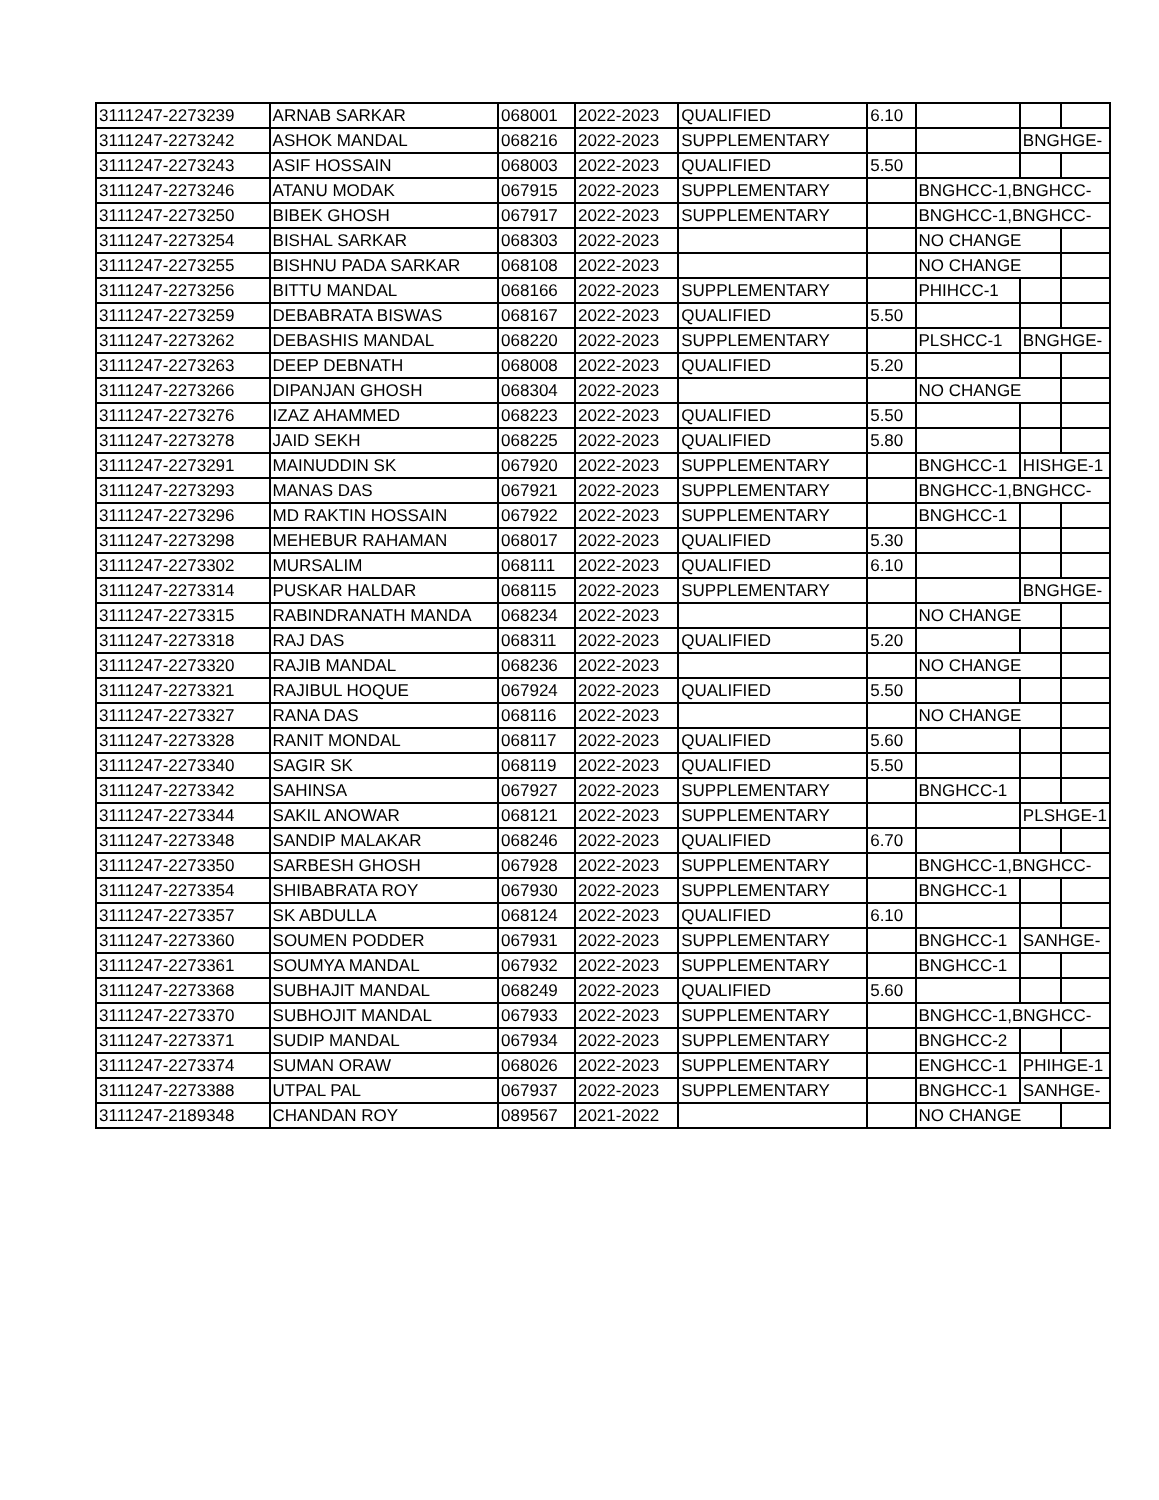| 3111247-2273239 | ARNAB SARKAR | 068001 | 2022-2023 | QUALIFIED | 6.10 | | | |
| 3111247-2273242 | ASHOK MANDAL | 068216 | 2022-2023 | SUPPLEMENTARY | | | BNGHGE- | |
| 3111247-2273243 | ASIF HOSSAIN | 068003 | 2022-2023 | QUALIFIED | 5.50 | | | |
| 3111247-2273246 | ATANU MODAK | 067915 | 2022-2023 | SUPPLEMENTARY | | BNGHCC-1,BNGHCC- | | |
| 3111247-2273250 | BIBEK GHOSH | 067917 | 2022-2023 | SUPPLEMENTARY | | BNGHCC-1,BNGHCC- | | |
| 3111247-2273254 | BISHAL SARKAR | 068303 | 2022-2023 | | | NO CHANGE | | |
| 3111247-2273255 | BISHNU PADA SARKAR | 068108 | 2022-2023 | | | NO CHANGE | | |
| 3111247-2273256 | BITTU MANDAL | 068166 | 2022-2023 | SUPPLEMENTARY | | PHIHCC-1 | | |
| 3111247-2273259 | DEBABRATA BISWAS | 068167 | 2022-2023 | QUALIFIED | 5.50 | | | |
| 3111247-2273262 | DEBASHIS MANDAL | 068220 | 2022-2023 | SUPPLEMENTARY | | PLSHCC-1 | BNGHGE- | |
| 3111247-2273263 | DEEP DEBNATH | 068008 | 2022-2023 | QUALIFIED | 5.20 | | | |
| 3111247-2273266 | DIPANJAN GHOSH | 068304 | 2022-2023 | | | NO CHANGE | | |
| 3111247-2273276 | IZAZ AHAMMED | 068223 | 2022-2023 | QUALIFIED | 5.50 | | | |
| 3111247-2273278 | JAID SEKH | 068225 | 2022-2023 | QUALIFIED | 5.80 | | | |
| 3111247-2273291 | MAINUDDIN SK | 067920 | 2022-2023 | SUPPLEMENTARY | | BNGHCC-1 | HISHGE-1 | |
| 3111247-2273293 | MANAS DAS | 067921 | 2022-2023 | SUPPLEMENTARY | | BNGHCC-1,BNGHCC- | | |
| 3111247-2273296 | MD RAKTIN HOSSAIN | 067922 | 2022-2023 | SUPPLEMENTARY | | BNGHCC-1 | | |
| 3111247-2273298 | MEHEBUR RAHAMAN | 068017 | 2022-2023 | QUALIFIED | 5.30 | | | |
| 3111247-2273302 | MURSALIM | 068111 | 2022-2023 | QUALIFIED | 6.10 | | | |
| 3111247-2273314 | PUSKAR HALDAR | 068115 | 2022-2023 | SUPPLEMENTARY | | | BNGHGE- | |
| 3111247-2273315 | RABINDRANATH MANDA | 068234 | 2022-2023 | | | NO CHANGE | | |
| 3111247-2273318 | RAJ DAS | 068311 | 2022-2023 | QUALIFIED | 5.20 | | | |
| 3111247-2273320 | RAJIB MANDAL | 068236 | 2022-2023 | | | NO CHANGE | | |
| 3111247-2273321 | RAJIBUL HOQUE | 067924 | 2022-2023 | QUALIFIED | 5.50 | | | |
| 3111247-2273327 | RANA DAS | 068116 | 2022-2023 | | | NO CHANGE | | |
| 3111247-2273328 | RANIT MONDAL | 068117 | 2022-2023 | QUALIFIED | 5.60 | | | |
| 3111247-2273340 | SAGIR SK | 068119 | 2022-2023 | QUALIFIED | 5.50 | | | |
| 3111247-2273342 | SAHINSA | 067927 | 2022-2023 | SUPPLEMENTARY | | BNGHCC-1 | | |
| 3111247-2273344 | SAKIL ANOWAR | 068121 | 2022-2023 | SUPPLEMENTARY | | | PLSHGE-1 | |
| 3111247-2273348 | SANDIP MALAKAR | 068246 | 2022-2023 | QUALIFIED | 6.70 | | | |
| 3111247-2273350 | SARBESH GHOSH | 067928 | 2022-2023 | SUPPLEMENTARY | | BNGHCC-1,BNGHCC- | | |
| 3111247-2273354 | SHIBABRATA ROY | 067930 | 2022-2023 | SUPPLEMENTARY | | BNGHCC-1 | | |
| 3111247-2273357 | SK ABDULLA | 068124 | 2022-2023 | QUALIFIED | 6.10 | | | |
| 3111247-2273360 | SOUMEN PODDER | 067931 | 2022-2023 | SUPPLEMENTARY | | BNGHCC-1 | SANHGE- | |
| 3111247-2273361 | SOUMYA MANDAL | 067932 | 2022-2023 | SUPPLEMENTARY | | BNGHCC-1 | | |
| 3111247-2273368 | SUBHAJIT MANDAL | 068249 | 2022-2023 | QUALIFIED | 5.60 | | | |
| 3111247-2273370 | SUBHOJIT MANDAL | 067933 | 2022-2023 | SUPPLEMENTARY | | BNGHCC-1,BNGHCC- | | |
| 3111247-2273371 | SUDIP MANDAL | 067934 | 2022-2023 | SUPPLEMENTARY | | BNGHCC-2 | | |
| 3111247-2273374 | SUMAN ORAW | 068026 | 2022-2023 | SUPPLEMENTARY | | ENGHCC-1 | PHIHGE-1 | |
| 3111247-2273388 | UTPAL PAL | 067937 | 2022-2023 | SUPPLEMENTARY | | BNGHCC-1 | SANHGE- | |
| 3111247-2189348 | CHANDAN ROY | 089567 | 2021-2022 | | | NO CHANGE | | |